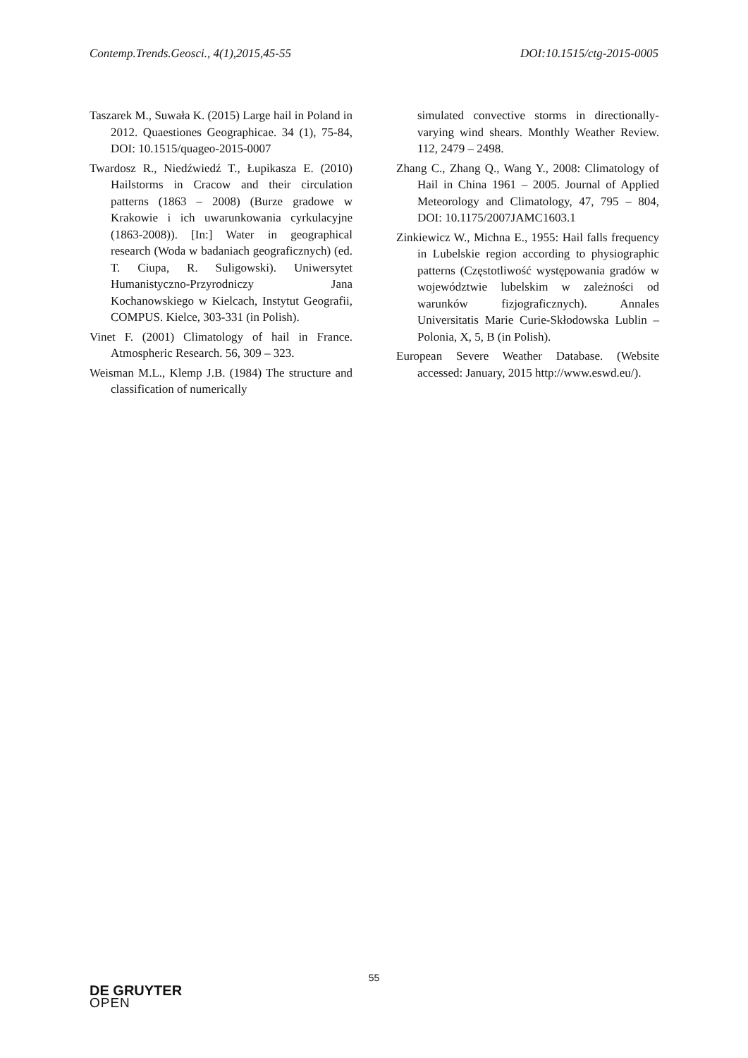Contemp.Trends.Geosci., 4(1),2015,45-55 DOI:10.1515/ctg-2015-0005
Taszarek M., Suwała K. (2015) Large hail in Poland in 2012. Quaestiones Geographicae. 34 (1), 75-84, DOI: 10.1515/quageo-2015-0007
Twardosz R., Niedźwiedź T., Łupikasza E. (2010) Hailstorms in Cracow and their circulation patterns (1863 – 2008) (Burze gradowe w Krakowie i ich uwarunkowania cyrkulacyjne (1863-2008)). [In:] Water in geographical research (Woda w badaniach geograficznych) (ed. T. Ciupa, R. Suligowski). Uniwersytet Humanistyczno-Przyrodniczy Jana Kochanowskiego w Kielcach, Instytut Geografii, COMPUS. Kielce, 303-331 (in Polish).
Vinet F. (2001) Climatology of hail in France. Atmospheric Research. 56, 309 – 323.
Weisman M.L., Klemp J.B. (1984) The structure and classification of numerically
simulated convective storms in directionally-varying wind shears. Monthly Weather Review. 112, 2479 – 2498.
Zhang C., Zhang Q., Wang Y., 2008: Climatology of Hail in China 1961 – 2005. Journal of Applied Meteorology and Climatology, 47, 795 – 804, DOI: 10.1175/2007JAMC1603.1
Zinkiewicz W., Michna E., 1955: Hail falls frequency in Lubelskie region according to physiographic patterns (Częstotliwość występowania gradów w województwie lubelskim w zależności od warunków fizjograficznych). Annales Universitatis Marie Curie-Skłodowska Lublin – Polonia, X, 5, B (in Polish).
European Severe Weather Database. (Website accessed: January, 2015 http://www.eswd.eu/).
55
DE GRUYTER
OPEN